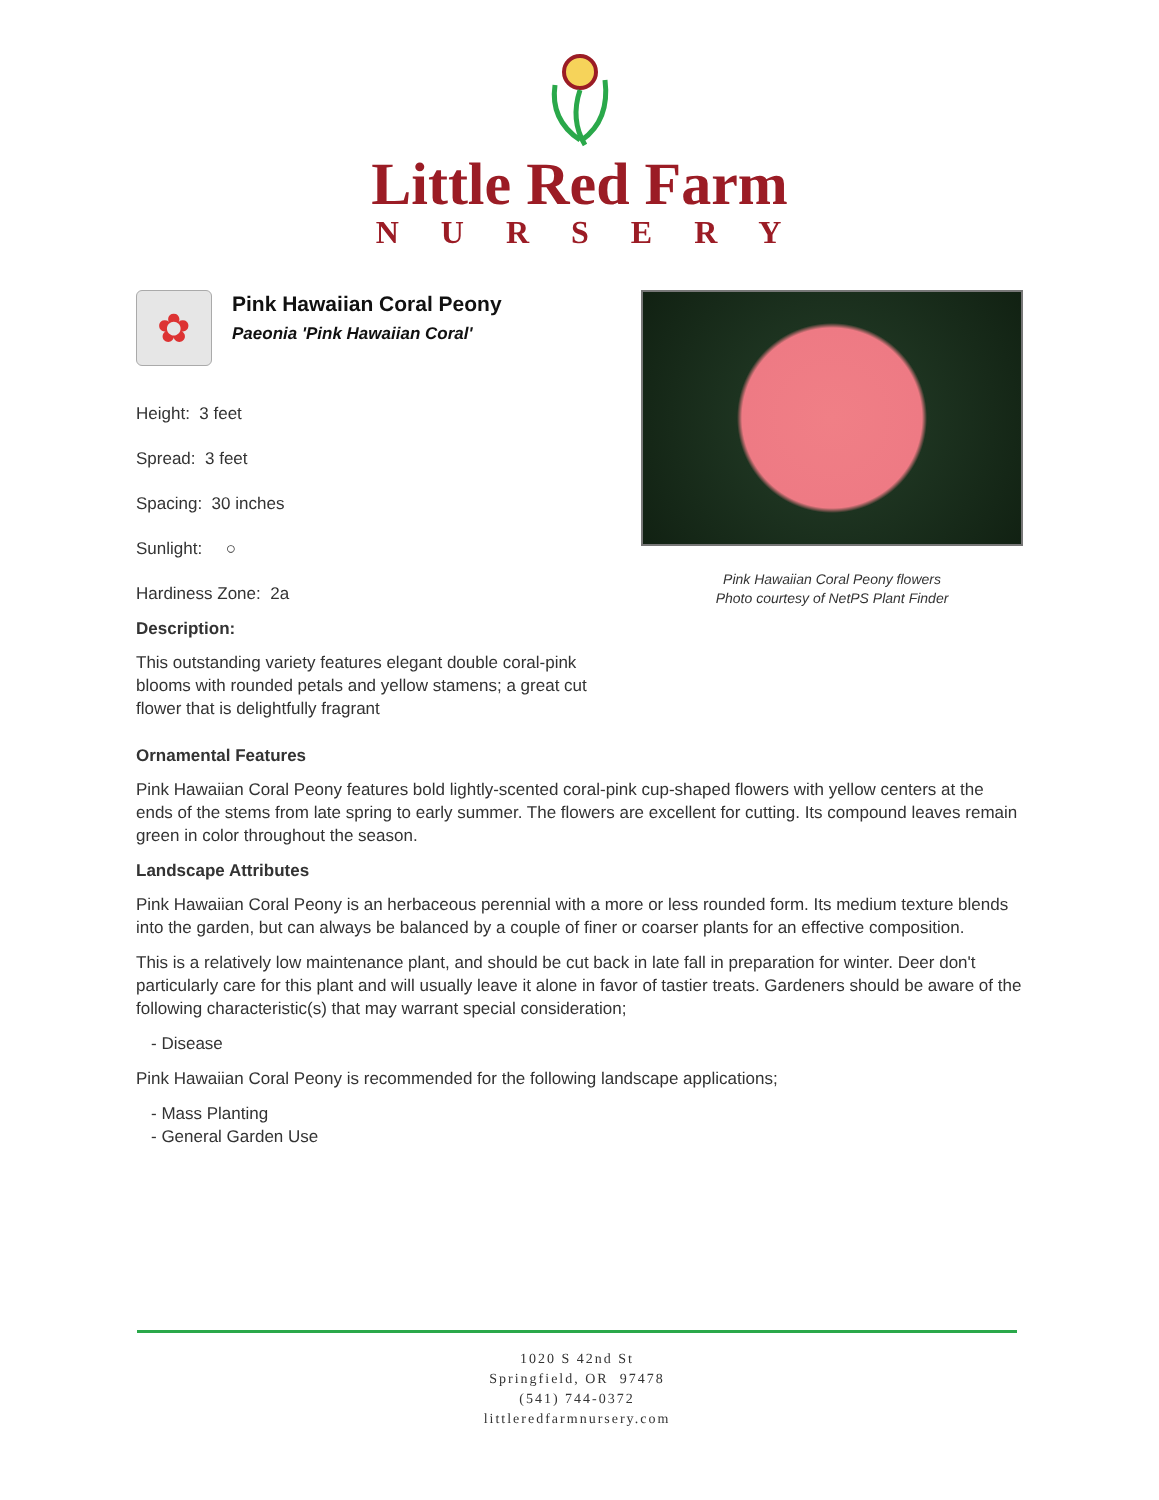Little Red Farm
NURSERY
✿
Pink Hawaiian Coral Peony
Paeonia 'Pink Hawaiian Coral'
Height: 3 feet
Spread: 3 feet
Spacing: 30 inches
Sunlight: ○
Hardiness Zone: 2a
Description:
This outstanding variety features elegant double coral-pink blooms with rounded petals and yellow stamens; a great cut flower that is delightfully fragrant
Pink Hawaiian Coral Peony flowers
Photo courtesy of NetPS Plant Finder
Ornamental Features
Pink Hawaiian Coral Peony features bold lightly-scented coral-pink cup-shaped flowers with yellow centers at the ends of the stems from late spring to early summer. The flowers are excellent for cutting. Its compound leaves remain green in color throughout the season.
Landscape Attributes
Pink Hawaiian Coral Peony is an herbaceous perennial with a more or less rounded form. Its medium texture blends into the garden, but can always be balanced by a couple of finer or coarser plants for an effective composition.
This is a relatively low maintenance plant, and should be cut back in late fall in preparation for winter. Deer don't particularly care for this plant and will usually leave it alone in favor of tastier treats. Gardeners should be aware of the following characteristic(s) that may warrant special consideration;
- Disease
Pink Hawaiian Coral Peony is recommended for the following landscape applications;
- Mass Planting
- General Garden Use
1020 S 42nd St
Springfield, OR 97478
(541) 744-0372
littleredfarmnursery.com